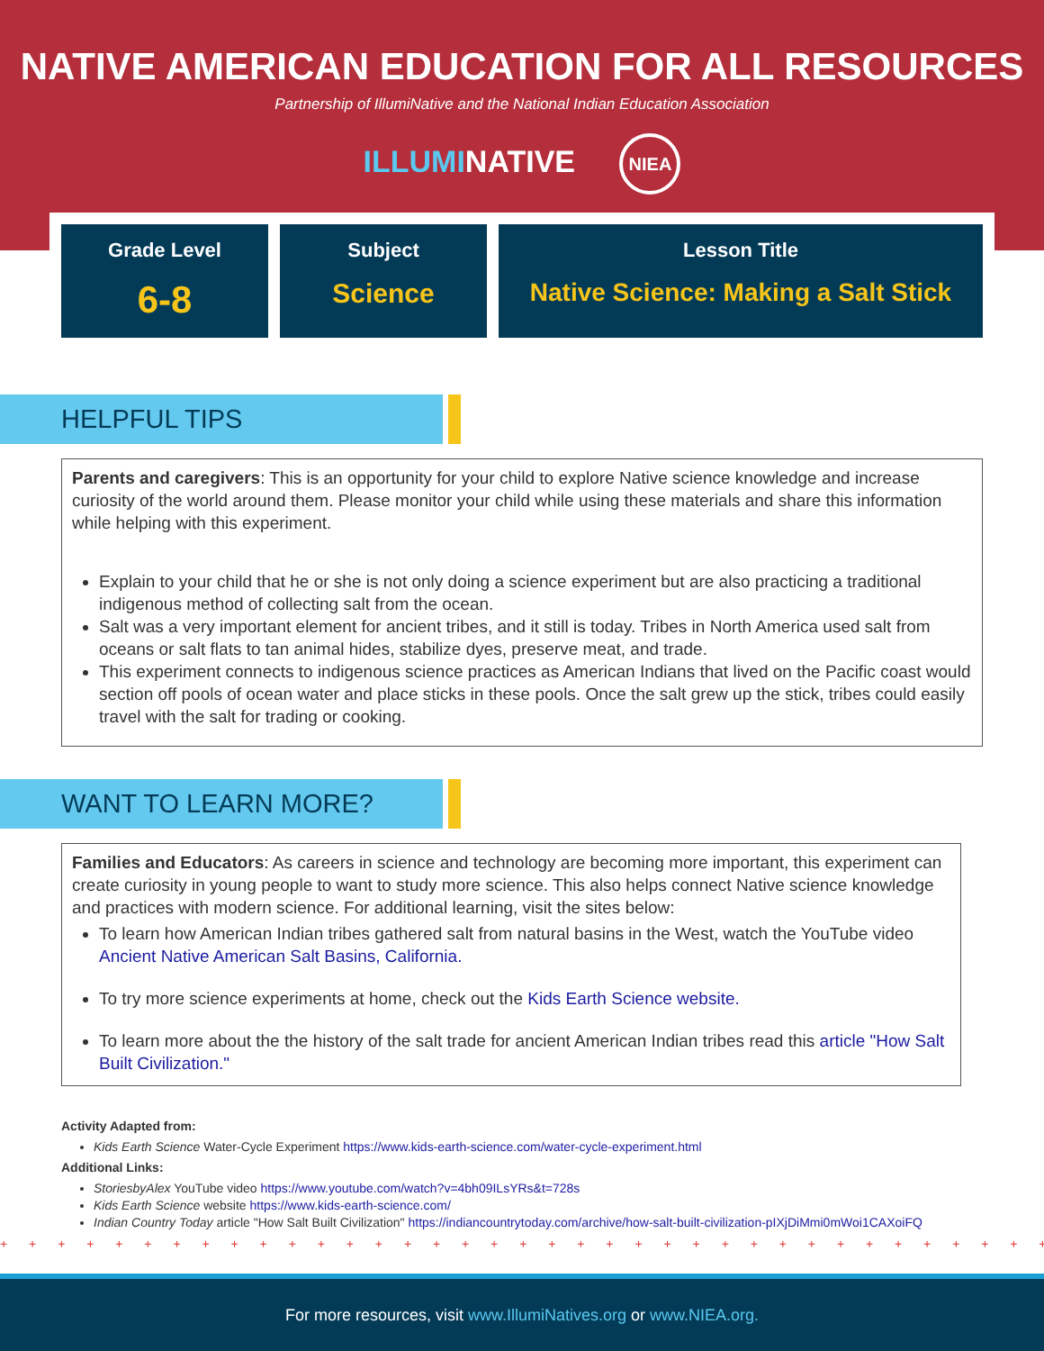NATIVE AMERICAN EDUCATION FOR ALL RESOURCES
Partnership of IllumiNative and the National Indian Education Association
ILLUMINATIVE NIEA
| Grade Level 6-8 | Subject Science | Lesson Title Native Science: Making a Salt Stick |
HELPFUL TIPS
Parents and caregivers: This is an opportunity for your child to explore Native science knowledge and increase curiosity of the world around them. Please monitor your child while using these materials and share this information while helping with this experiment.
Explain to your child that he or she is not only doing a science experiment but are also practicing a traditional indigenous method of collecting salt from the ocean.
Salt was a very important element for ancient tribes, and it still is today. Tribes in North America used salt from oceans or salt flats to tan animal hides, stabilize dyes, preserve meat, and trade.
This experiment connects to indigenous science practices as American Indians that lived on the Pacific coast would section off pools of ocean water and place sticks in these pools. Once the salt grew up the stick, tribes could easily travel with the salt for trading or cooking.
WANT TO LEARN MORE?
Families and Educators: As careers in science and technology are becoming more important, this experiment can create curiosity in young people to want to study more science. This also helps connect Native science knowledge and practices with modern science. For additional learning, visit the sites below:
To learn how American Indian tribes gathered salt from natural basins in the West, watch the YouTube video Ancient Native American Salt Basins, California.
To try more science experiments at home, check out the Kids Earth Science website.
To learn more about the the history of the salt trade for ancient American Indian tribes read this article "How Salt Built Civilization."
Activity Adapted from:
Kids Earth Science Water-Cycle Experiment https://www.kids-earth-science.com/water-cycle-experiment.html
Additional Links:
StoriesbyAlex YouTube video https://www.youtube.com/watch?v=4bh09ILsYRs&t=728s
Kids Earth Science website https://www.kids-earth-science.com/
Indian Country Today article "How Salt Built Civilization" https://indiancountrytoday.com/archive/how-salt-built-civilization-pIXjDiMmi0mWoi1CAXoiFQ
+ + + + + + + + + + + + + + + + + + + + + + + + + + + + + + + + + + + + + + + + + + + + + + + +
For more resources, visit www.IllumiNatives.org or www.NIEA.org.